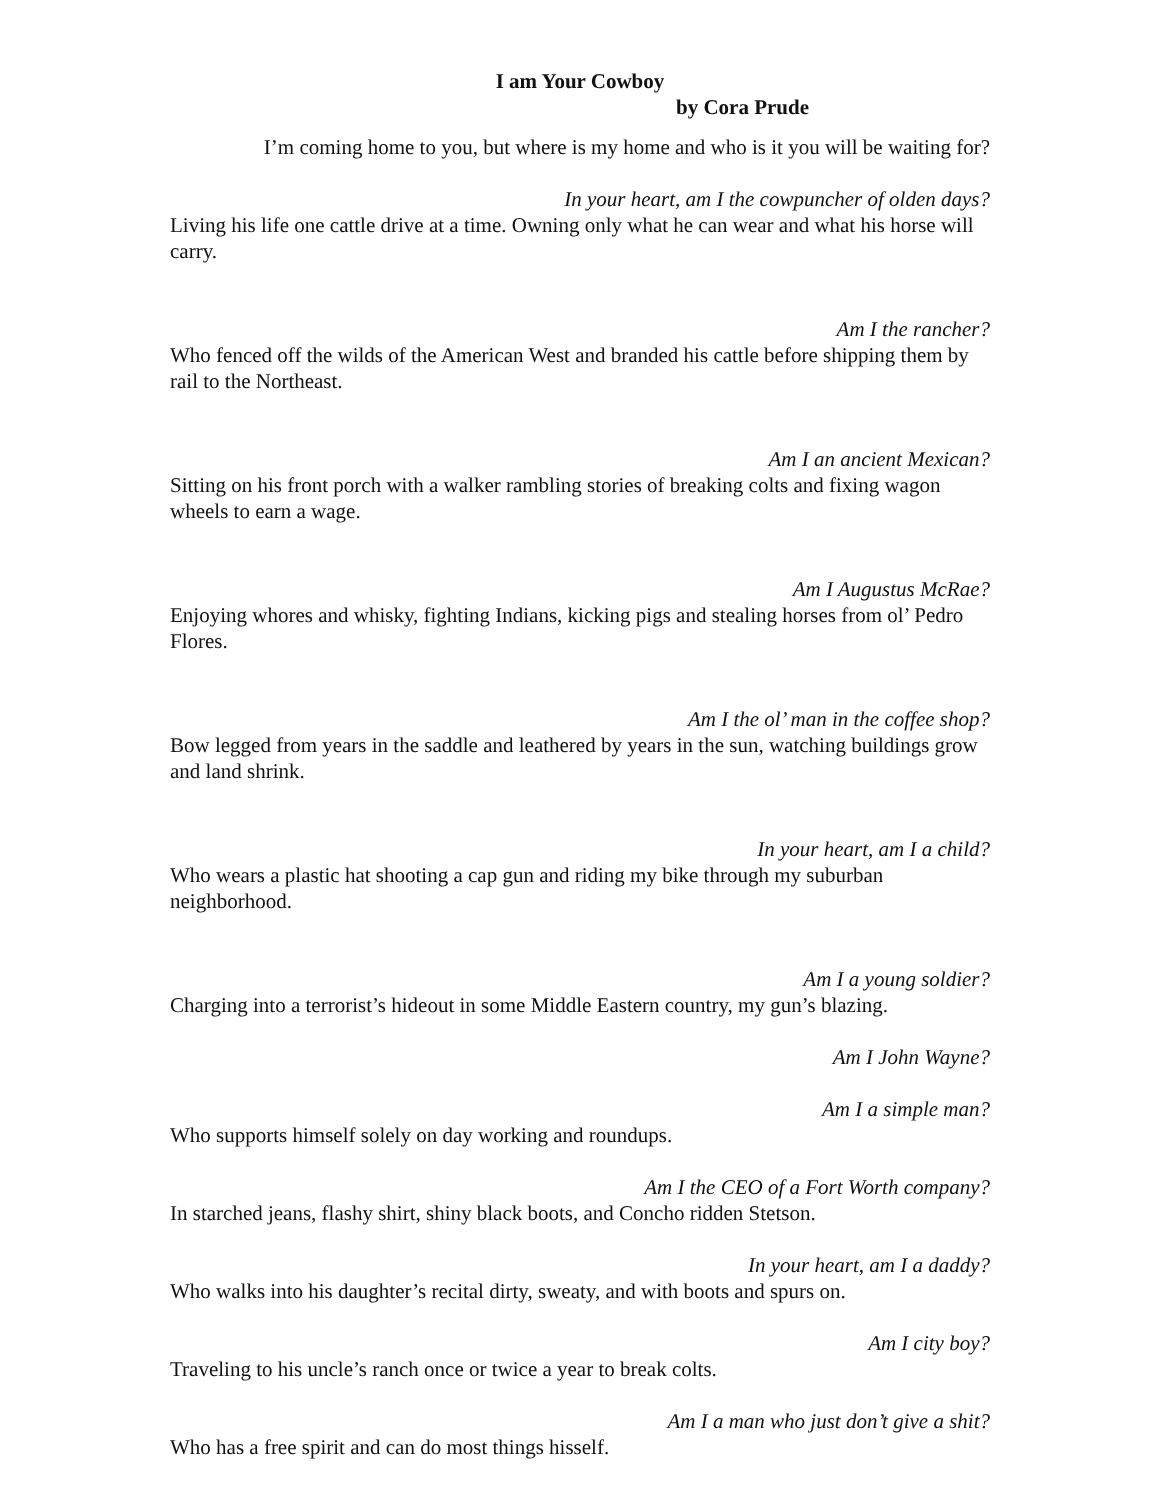I am Your Cowboy
by Cora Prude
I’m coming home to you, but where is my home and who is it you will be waiting for?
In your heart, am I the cowpuncher of olden days?
Living his life one cattle drive at a time. Owning only what he can wear and what his horse will carry.
Am I the rancher?
Who fenced off the wilds of the American West and branded his cattle before shipping them by rail to the Northeast.
Am I an ancient Mexican?
Sitting on his front porch with a walker rambling stories of breaking colts and fixing wagon wheels to earn a wage.
Am I Augustus McRae?
Enjoying whores and whisky, fighting Indians, kicking pigs and stealing horses from ol’ Pedro Flores.
Am I the ol’ man in the coffee shop?
Bow legged from years in the saddle and leathered by years in the sun, watching buildings grow and land shrink.
In your heart, am I a child?
Who wears a plastic hat shooting a cap gun and riding my bike through my suburban neighborhood.
Am I a young soldier?
Charging into a terrorist’s hideout in some Middle Eastern country, my gun’s blazing.
Am I John Wayne?
Am I a simple man?
Who supports himself solely on day working and roundups.
Am I the CEO of a Fort Worth company?
In starched jeans, flashy shirt, shiny black boots, and Concho ridden Stetson.
In your heart, am I a daddy?
Who walks into his daughter’s recital dirty, sweaty, and with boots and spurs on.
Am I city boy?
Traveling to his uncle’s ranch once or twice a year to break colts.
Am I a man who just don’t give a shit?
Who has a free spirit and can do most things hisself.